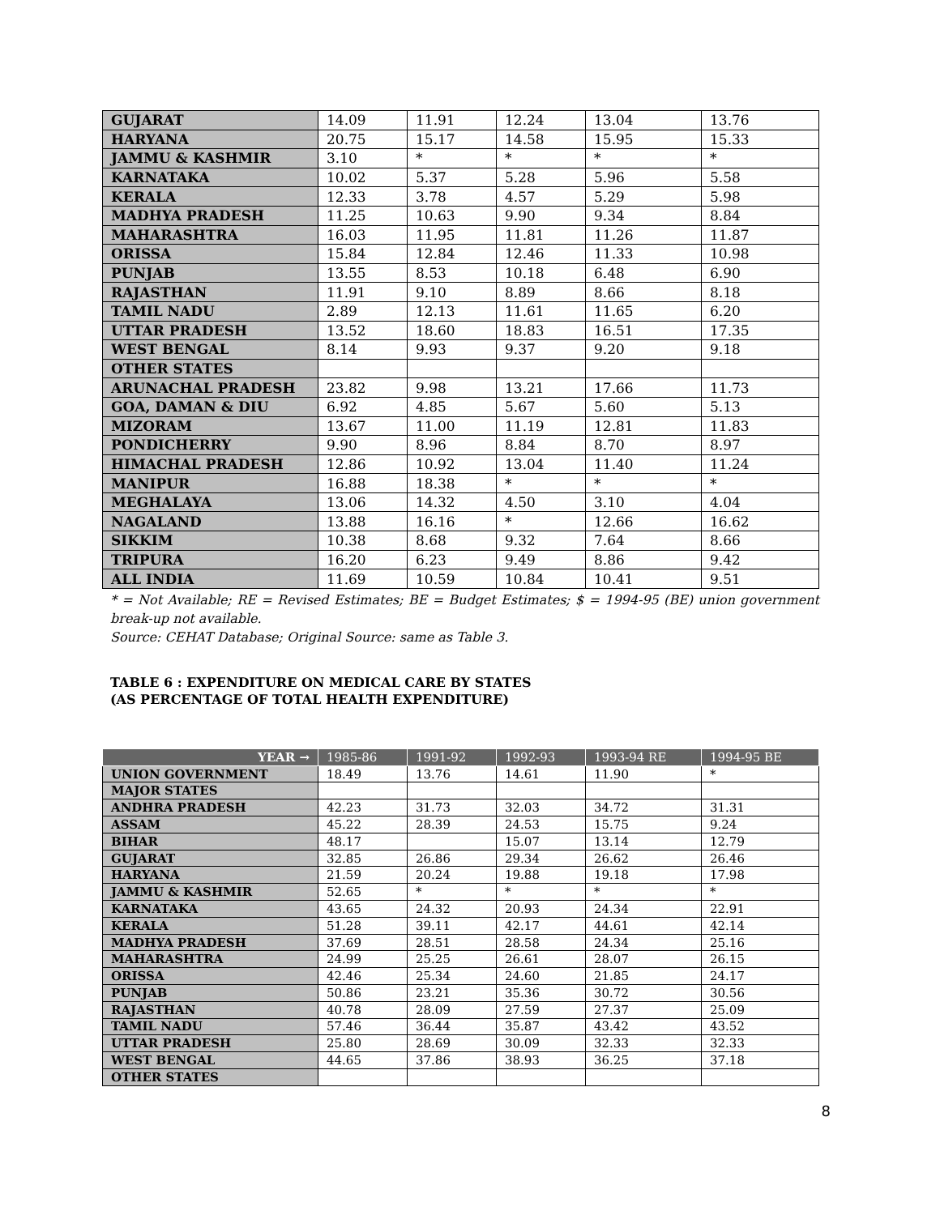| GUJARAT | 14.09 | 11.91 | 12.24 | 13.04 | 13.76 |
| HARYANA | 20.75 | 15.17 | 14.58 | 15.95 | 15.33 |
| JAMMU & KASHMIR | 3.10 | * | * | * | * |
| KARNATAKA | 10.02 | 5.37 | 5.28 | 5.96 | 5.58 |
| KERALA | 12.33 | 3.78 | 4.57 | 5.29 | 5.98 |
| MADHYA PRADESH | 11.25 | 10.63 | 9.90 | 9.34 | 8.84 |
| MAHARASHTRA | 16.03 | 11.95 | 11.81 | 11.26 | 11.87 |
| ORISSA | 15.84 | 12.84 | 12.46 | 11.33 | 10.98 |
| PUNJAB | 13.55 | 8.53 | 10.18 | 6.48 | 6.90 |
| RAJASTHAN | 11.91 | 9.10 | 8.89 | 8.66 | 8.18 |
| TAMIL NADU | 2.89 | 12.13 | 11.61 | 11.65 | 6.20 |
| UTTAR PRADESH | 13.52 | 18.60 | 18.83 | 16.51 | 17.35 |
| WEST BENGAL | 8.14 | 9.93 | 9.37 | 9.20 | 9.18 |
| OTHER STATES | | | | | |
| ARUNACHAL PRADESH | 23.82 | 9.98 | 13.21 | 17.66 | 11.73 |
| GOA, DAMAN & DIU | 6.92 | 4.85 | 5.67 | 5.60 | 5.13 |
| MIZORAM | 13.67 | 11.00 | 11.19 | 12.81 | 11.83 |
| PONDICHERRY | 9.90 | 8.96 | 8.84 | 8.70 | 8.97 |
| HIMACHAL PRADESH | 12.86 | 10.92 | 13.04 | 11.40 | 11.24 |
| MANIPUR | 16.88 | 18.38 | * | * | * |
| MEGHALAYA | 13.06 | 14.32 | 4.50 | 3.10 | 4.04 |
| NAGALAND | 13.88 | 16.16 | * | 12.66 | 16.62 |
| SIKKIM | 10.38 | 8.68 | 9.32 | 7.64 | 8.66 |
| TRIPURA | 16.20 | 6.23 | 9.49 | 8.86 | 9.42 |
| ALL INDIA | 11.69 | 10.59 | 10.84 | 10.41 | 9.51 |
* = Not Available; RE = Revised Estimates; BE = Budget Estimates; $ = 1994-95 (BE) union government break-up not available.
Source: CEHAT Database; Original Source: same as Table 3.
TABLE 6 : EXPENDITURE ON MEDICAL CARE BY STATES
(AS PERCENTAGE OF TOTAL HEALTH EXPENDITURE)
| YEAR → | 1985-86 | 1991-92 | 1992-93 | 1993-94 RE | 1994-95 BE |
| --- | --- | --- | --- | --- | --- |
| UNION GOVERNMENT | 18.49 | 13.76 | 14.61 | 11.90 | * |
| MAJOR STATES | | | | | |
| ANDHRA PRADESH | 42.23 | 31.73 | 32.03 | 34.72 | 31.31 |
| ASSAM | 45.22 | 28.39 | 24.53 | 15.75 | 9.24 |
| BIHAR | 48.17 | | 15.07 | 13.14 | 12.79 |
| GUJARAT | 32.85 | 26.86 | 29.34 | 26.62 | 26.46 |
| HARYANA | 21.59 | 20.24 | 19.88 | 19.18 | 17.98 |
| JAMMU & KASHMIR | 52.65 | * | * | * | * |
| KARNATAKA | 43.65 | 24.32 | 20.93 | 24.34 | 22.91 |
| KERALA | 51.28 | 39.11 | 42.17 | 44.61 | 42.14 |
| MADHYA PRADESH | 37.69 | 28.51 | 28.58 | 24.34 | 25.16 |
| MAHARASHTRA | 24.99 | 25.25 | 26.61 | 28.07 | 26.15 |
| ORISSA | 42.46 | 25.34 | 24.60 | 21.85 | 24.17 |
| PUNJAB | 50.86 | 23.21 | 35.36 | 30.72 | 30.56 |
| RAJASTHAN | 40.78 | 28.09 | 27.59 | 27.37 | 25.09 |
| TAMIL NADU | 57.46 | 36.44 | 35.87 | 43.42 | 43.52 |
| UTTAR PRADESH | 25.80 | 28.69 | 30.09 | 32.33 | 32.33 |
| WEST BENGAL | 44.65 | 37.86 | 38.93 | 36.25 | 37.18 |
| OTHER STATES | | | | | |
8